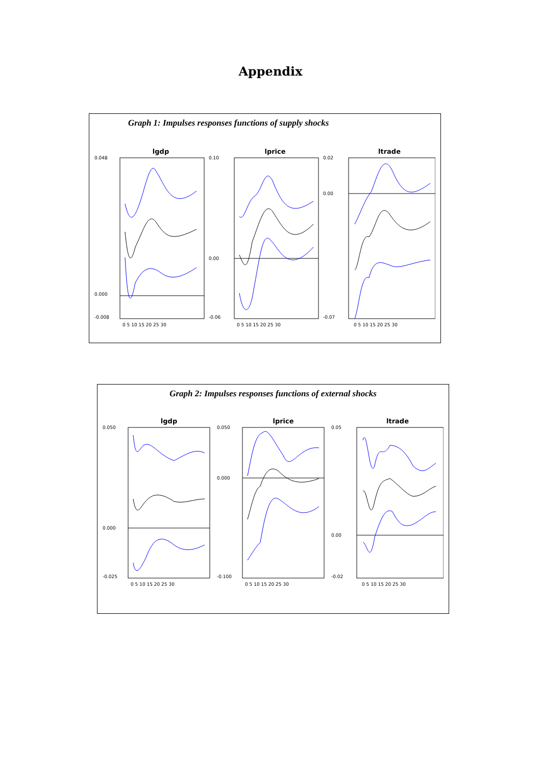Appendix
Graph 1: Impulses responses functions of supply shocks
lgdp
0.048
0.000
-0.008
0 5 10 15 20 25 30
lprice
0.10
0.00
-0.06
0 5 10 15 20 25 30
ltrade
0.02
0.00
-0.07
0 5 10 15 20 25 30
Graph 2: Impulses responses functions of external shocks
lgdp
0.050
0.000
-0.025
0 5 10 15 20 25 30
lprice
0.050
0.000
-0.100
0 5 10 15 20 25 30
ltrade
0.05
0.00
-0.02
0 5 10 15 20 25 30